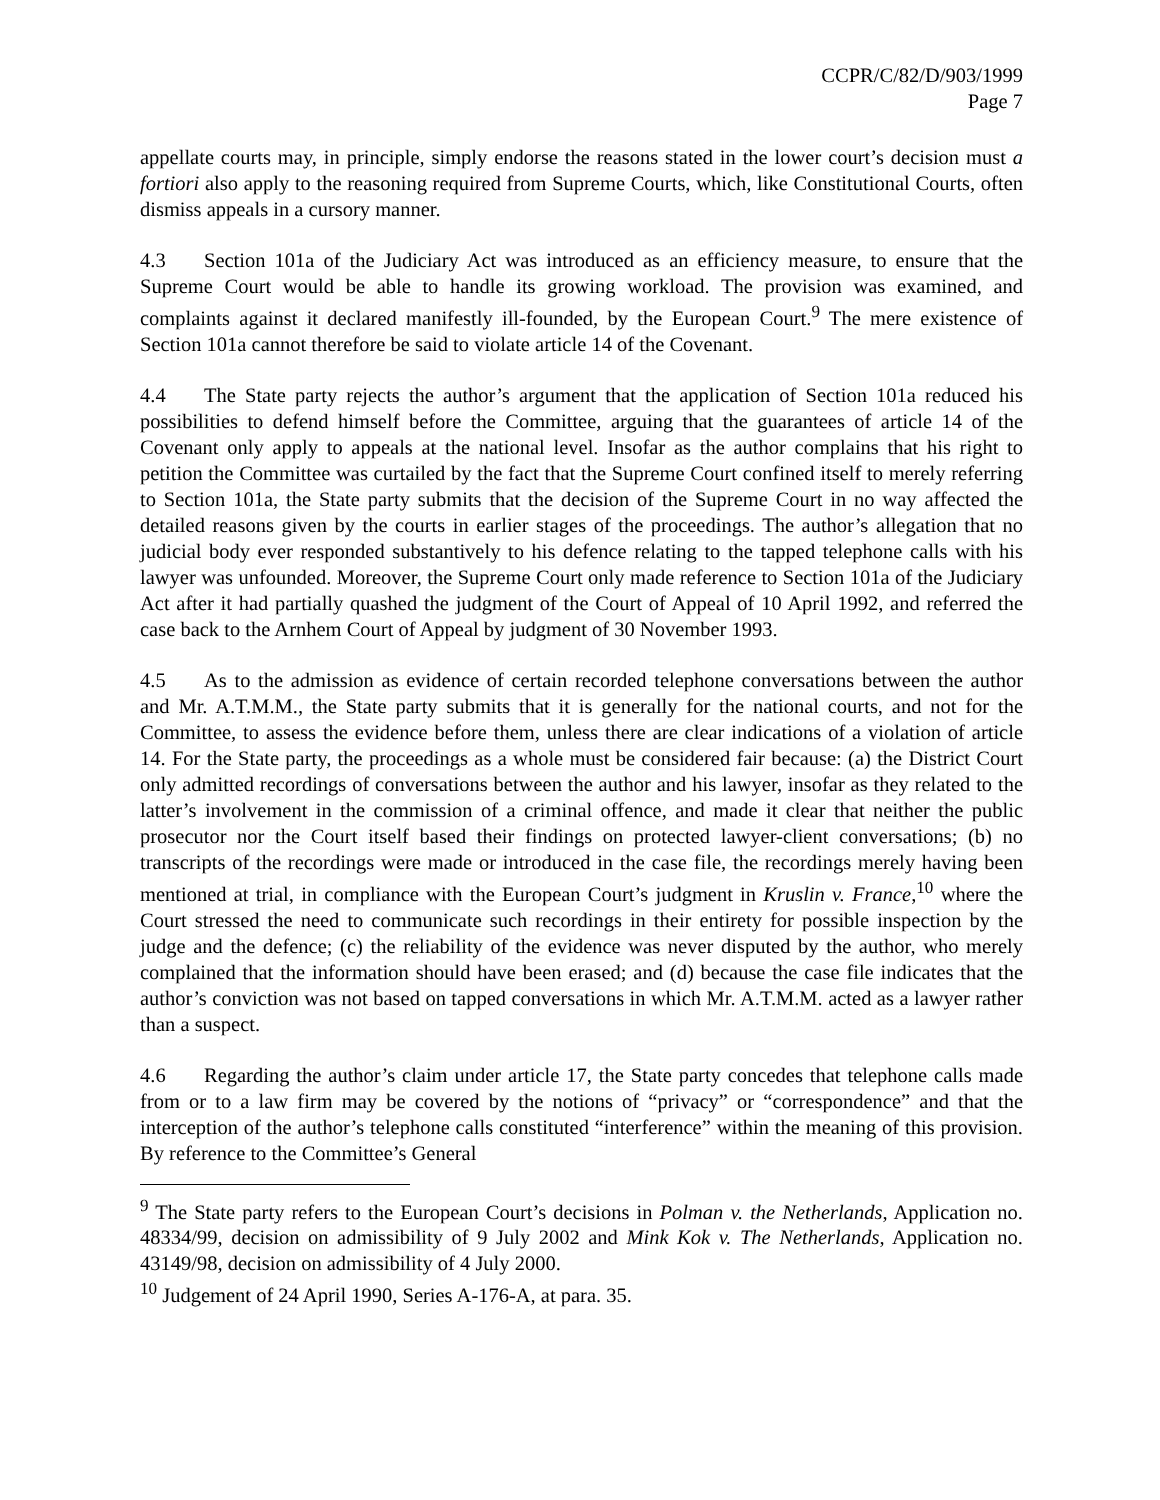CCPR/C/82/D/903/1999
Page 7
appellate courts may, in principle, simply endorse the reasons stated in the lower court’s decision must a fortiori also apply to the reasoning required from Supreme Courts, which, like Constitutional Courts, often dismiss appeals in a cursory manner.
4.3 Section 101a of the Judiciary Act was introduced as an efficiency measure, to ensure that the Supreme Court would be able to handle its growing workload. The provision was examined, and complaints against it declared manifestly ill-founded, by the European Court.<sup>9</sup> The mere existence of Section 101a cannot therefore be said to violate article 14 of the Covenant.
4.4 The State party rejects the author’s argument that the application of Section 101a reduced his possibilities to defend himself before the Committee, arguing that the guarantees of article 14 of the Covenant only apply to appeals at the national level. Insofar as the author complains that his right to petition the Committee was curtailed by the fact that the Supreme Court confined itself to merely referring to Section 101a, the State party submits that the decision of the Supreme Court in no way affected the detailed reasons given by the courts in earlier stages of the proceedings. The author’s allegation that no judicial body ever responded substantively to his defence relating to the tapped telephone calls with his lawyer was unfounded. Moreover, the Supreme Court only made reference to Section 101a of the Judiciary Act after it had partially quashed the judgment of the Court of Appeal of 10 April 1992, and referred the case back to the Arnhem Court of Appeal by judgment of 30 November 1993.
4.5 As to the admission as evidence of certain recorded telephone conversations between the author and Mr. A.T.M.M., the State party submits that it is generally for the national courts, and not for the Committee, to assess the evidence before them, unless there are clear indications of a violation of article 14. For the State party, the proceedings as a whole must be considered fair because: (a) the District Court only admitted recordings of conversations between the author and his lawyer, insofar as they related to the latter’s involvement in the commission of a criminal offence, and made it clear that neither the public prosecutor nor the Court itself based their findings on protected lawyer-client conversations; (b) no transcripts of the recordings were made or introduced in the case file, the recordings merely having been mentioned at trial, in compliance with the European Court’s judgment in Kruslin v. France,<sup>10</sup> where the Court stressed the need to communicate such recordings in their entirety for possible inspection by the judge and the defence; (c) the reliability of the evidence was never disputed by the author, who merely complained that the information should have been erased; and (d) because the case file indicates that the author’s conviction was not based on tapped conversations in which Mr. A.T.M.M. acted as a lawyer rather than a suspect.
4.6 Regarding the author’s claim under article 17, the State party concedes that telephone calls made from or to a law firm may be covered by the notions of “privacy” or “correspondence” and that the interception of the author’s telephone calls constituted “interference” within the meaning of this provision. By reference to the Committee’s General
<sup>9</sup> The State party refers to the European Court’s decisions in Polman v. the Netherlands, Application no. 48334/99, decision on admissibility of 9 July 2002 and Mink Kok v. The Netherlands, Application no. 43149/98, decision on admissibility of 4 July 2000.
<sup>10</sup> Judgement of 24 April 1990, Series A-176-A, at para. 35.